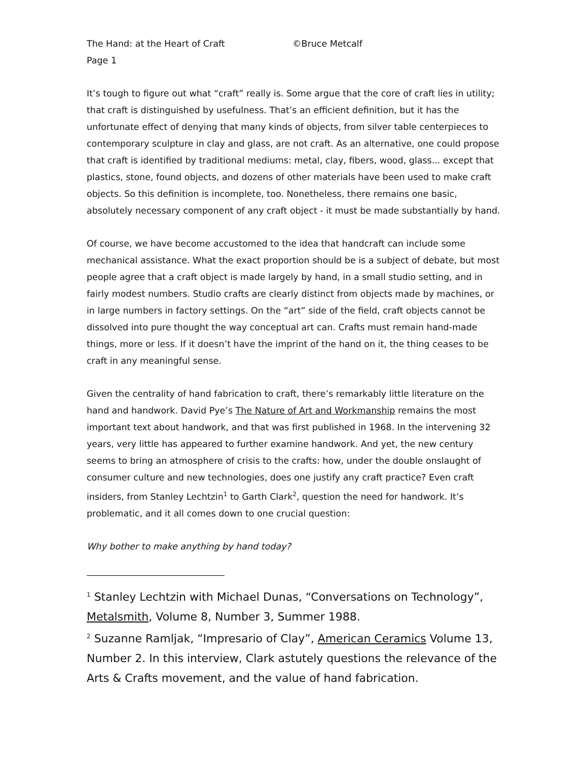The Hand: at the Heart of Craft ©Bruce Metcalf
Page 1
It’s tough to figure out what “craft” really is. Some argue that the core of craft lies in utility; that craft is distinguished by usefulness. That’s an efficient definition, but it has the unfortunate effect of denying that many kinds of objects, from silver table centerpieces to contemporary sculpture in clay and glass, are not craft. As an alternative, one could propose that craft is identified by traditional mediums: metal, clay, fibers, wood, glass... except that plastics, stone, found objects, and dozens of other materials have been used to make craft objects. So this definition is incomplete, too. Nonetheless, there remains one basic, absolutely necessary component of any craft object - it must be made substantially by hand.
Of course, we have become accustomed to the idea that handcraft can include some mechanical assistance. What the exact proportion should be is a subject of debate, but most people agree that a craft object is made largely by hand, in a small studio setting, and in fairly modest numbers. Studio crafts are clearly distinct from objects made by machines, or in large numbers in factory settings. On the “art” side of the field, craft objects cannot be dissolved into pure thought the way conceptual art can. Crafts must remain hand-made things, more or less. If it doesn’t have the imprint of the hand on it, the thing ceases to be craft in any meaningful sense.
Given the centrality of hand fabrication to craft, there’s remarkably little literature on the hand and handwork. David Pye’s The Nature of Art and Workmanship remains the most important text about handwork, and that was first published in 1968. In the intervening 32 years, very little has appeared to further examine handwork. And yet, the new century seems to bring an atmosphere of crisis to the crafts: how, under the double onslaught of consumer culture and new technologies, does one justify any craft practice? Even craft insiders, from Stanley Lechtzin<sup>1</sup> to Garth Clark<sup>2</sup>, question the need for handwork. It’s problematic, and it all comes down to one crucial question:
Why bother to make anything by hand today?
<sup>1</sup> Stanley Lechtzin with Michael Dunas, “Conversations on Technology”, Metalsmith, Volume 8, Number 3, Summer 1988.
<sup>2</sup> Suzanne Ramljak, “Impresario of Clay”, American Ceramics Volume 13, Number 2. In this interview, Clark astutely questions the relevance of the Arts & Crafts movement, and the value of hand fabrication.